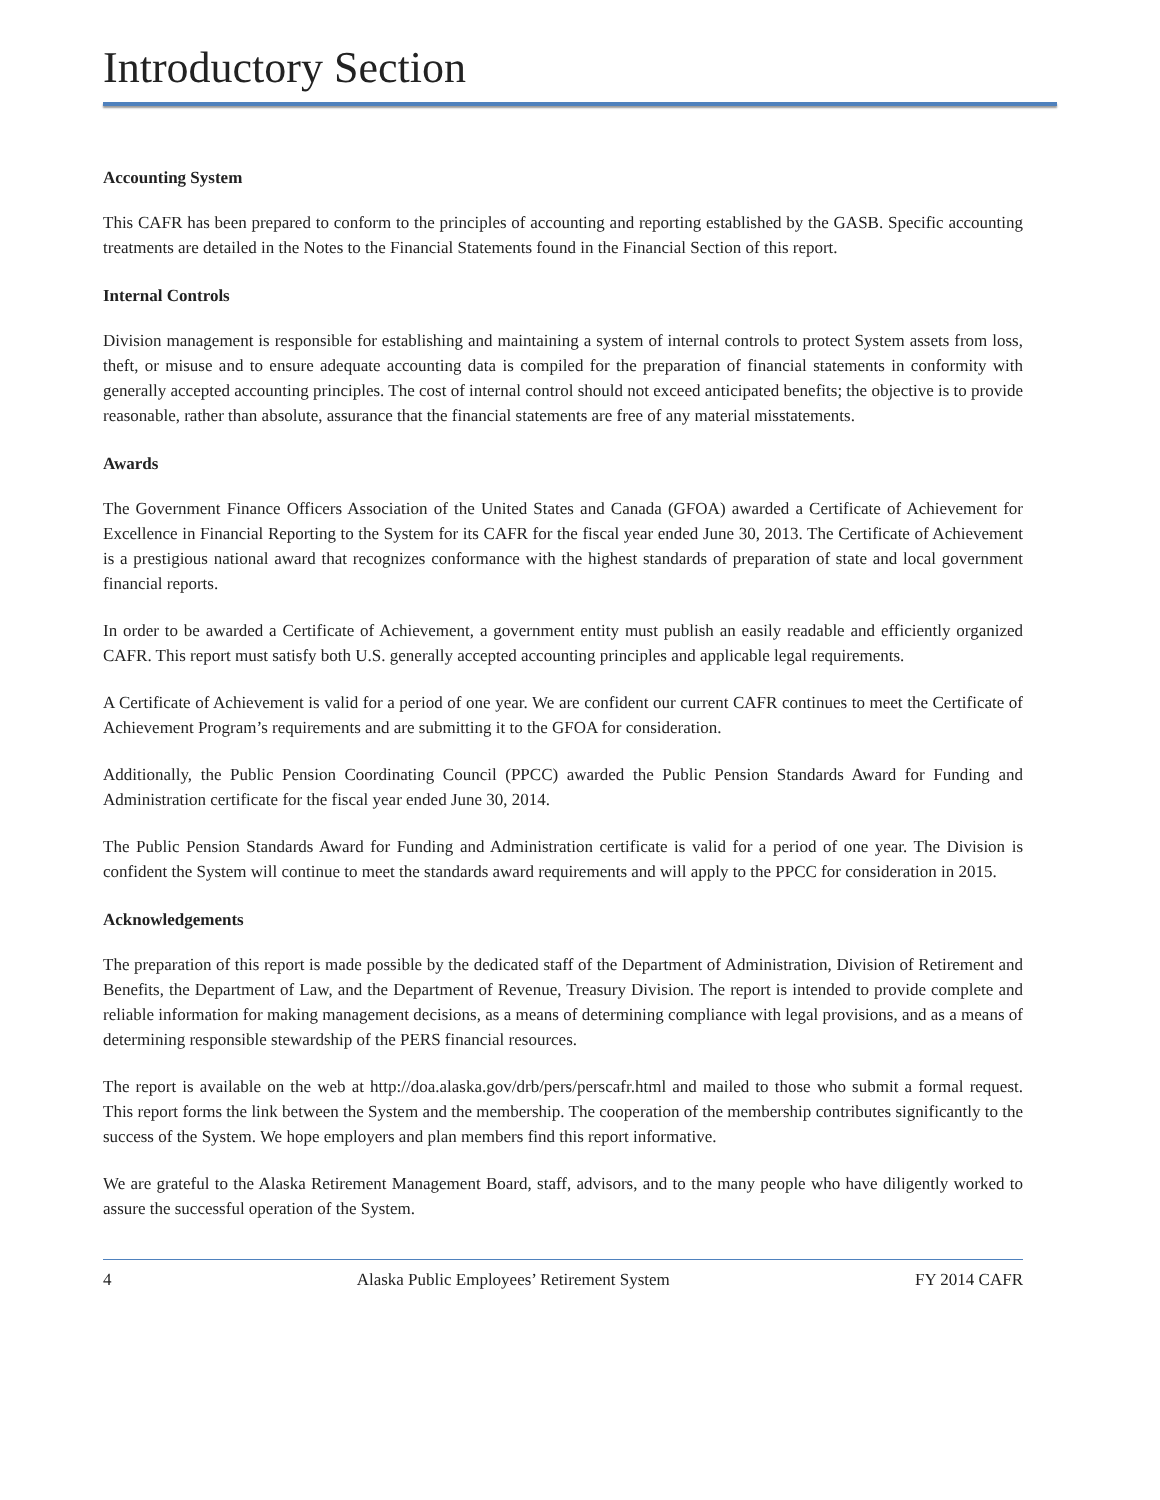Introductory Section
Accounting System
This CAFR has been prepared to conform to the principles of accounting and reporting established by the GASB. Specific accounting treatments are detailed in the Notes to the Financial Statements found in the Financial Section of this report.
Internal Controls
Division management is responsible for establishing and maintaining a system of internal controls to protect System assets from loss, theft, or misuse and to ensure adequate accounting data is compiled for the preparation of financial statements in conformity with generally accepted accounting principles. The cost of internal control should not exceed anticipated benefits; the objective is to provide reasonable, rather than absolute, assurance that the financial statements are free of any material misstatements.
Awards
The Government Finance Officers Association of the United States and Canada (GFOA) awarded a Certificate of Achievement for Excellence in Financial Reporting to the System for its CAFR for the fiscal year ended June 30, 2013. The Certificate of Achievement is a prestigious national award that recognizes conformance with the highest standards of preparation of state and local government financial reports.
In order to be awarded a Certificate of Achievement, a government entity must publish an easily readable and efficiently organized CAFR. This report must satisfy both U.S. generally accepted accounting principles and applicable legal requirements.
A Certificate of Achievement is valid for a period of one year. We are confident our current CAFR continues to meet the Certificate of Achievement Program’s requirements and are submitting it to the GFOA for consideration.
Additionally, the Public Pension Coordinating Council (PPCC) awarded the Public Pension Standards Award for Funding and Administration certificate for the fiscal year ended June 30, 2014.
The Public Pension Standards Award for Funding and Administration certificate is valid for a period of one year. The Division is confident the System will continue to meet the standards award requirements and will apply to the PPCC for consideration in 2015.
Acknowledgements
The preparation of this report is made possible by the dedicated staff of the Department of Administration, Division of Retirement and Benefits, the Department of Law, and the Department of Revenue, Treasury Division. The report is intended to provide complete and reliable information for making management decisions, as a means of determining compliance with legal provisions, and as a means of determining responsible stewardship of the PERS financial resources.
The report is available on the web at http://doa.alaska.gov/drb/pers/perscafr.html and mailed to those who submit a formal request. This report forms the link between the System and the membership. The cooperation of the membership contributes significantly to the success of the System. We hope employers and plan members find this report informative.
We are grateful to the Alaska Retirement Management Board, staff, advisors, and to the many people who have diligently worked to assure the successful operation of the System.
4 Alaska Public Employees’ Retirement System FY 2014 CAFR